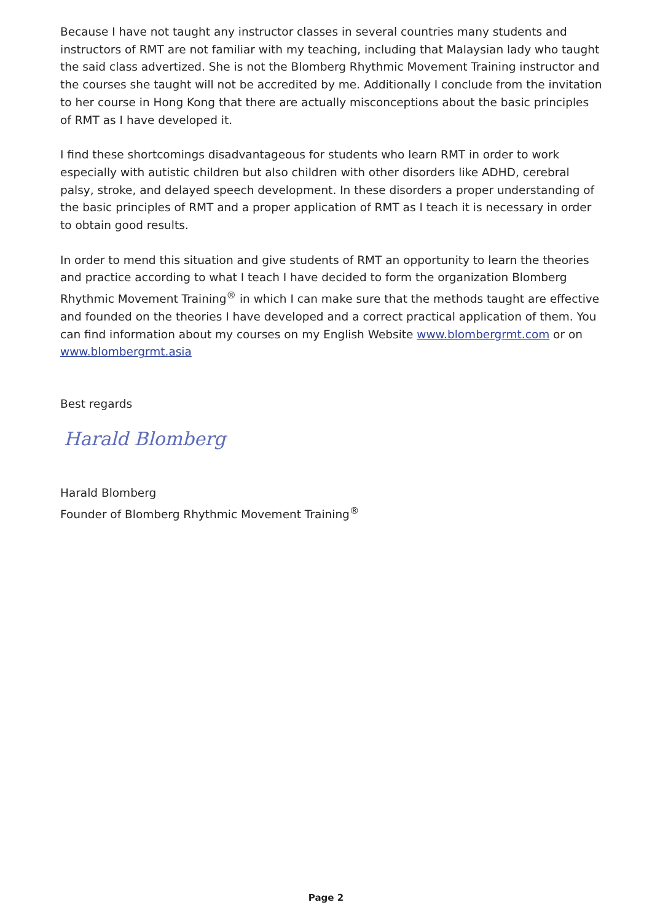Because I have not taught any instructor classes in several countries many students and instructors of RMT are not familiar with my teaching, including that Malaysian lady who taught the said class advertized. She is not the Blomberg Rhythmic Movement Training instructor and the courses she taught will not be accredited by me. Additionally I conclude from the invitation to her course in Hong Kong that there are actually misconceptions about the basic principles of RMT as I have developed it.
I find these shortcomings disadvantageous for students who learn RMT in order to work especially with autistic children but also children with other disorders like ADHD, cerebral palsy, stroke, and delayed speech development. In these disorders a proper understanding of the basic principles of RMT and a proper application of RMT as I teach it is necessary in order to obtain good results.
In order to mend this situation and give students of RMT an opportunity to learn the theories and practice according to what I teach I have decided to form the organization Blomberg Rhythmic Movement Training<sup>®</sup> in which I can make sure that the methods taught are effective and founded on the theories I have developed and a correct practical application of them. You can find information about my courses on my English Website www.blombergrmt.com or on www.blombergrmt.asia
Best regards
Harald Blomberg
Harald Blomberg
Founder of Blomberg Rhythmic Movement Training<sup>®</sup>
Page 2